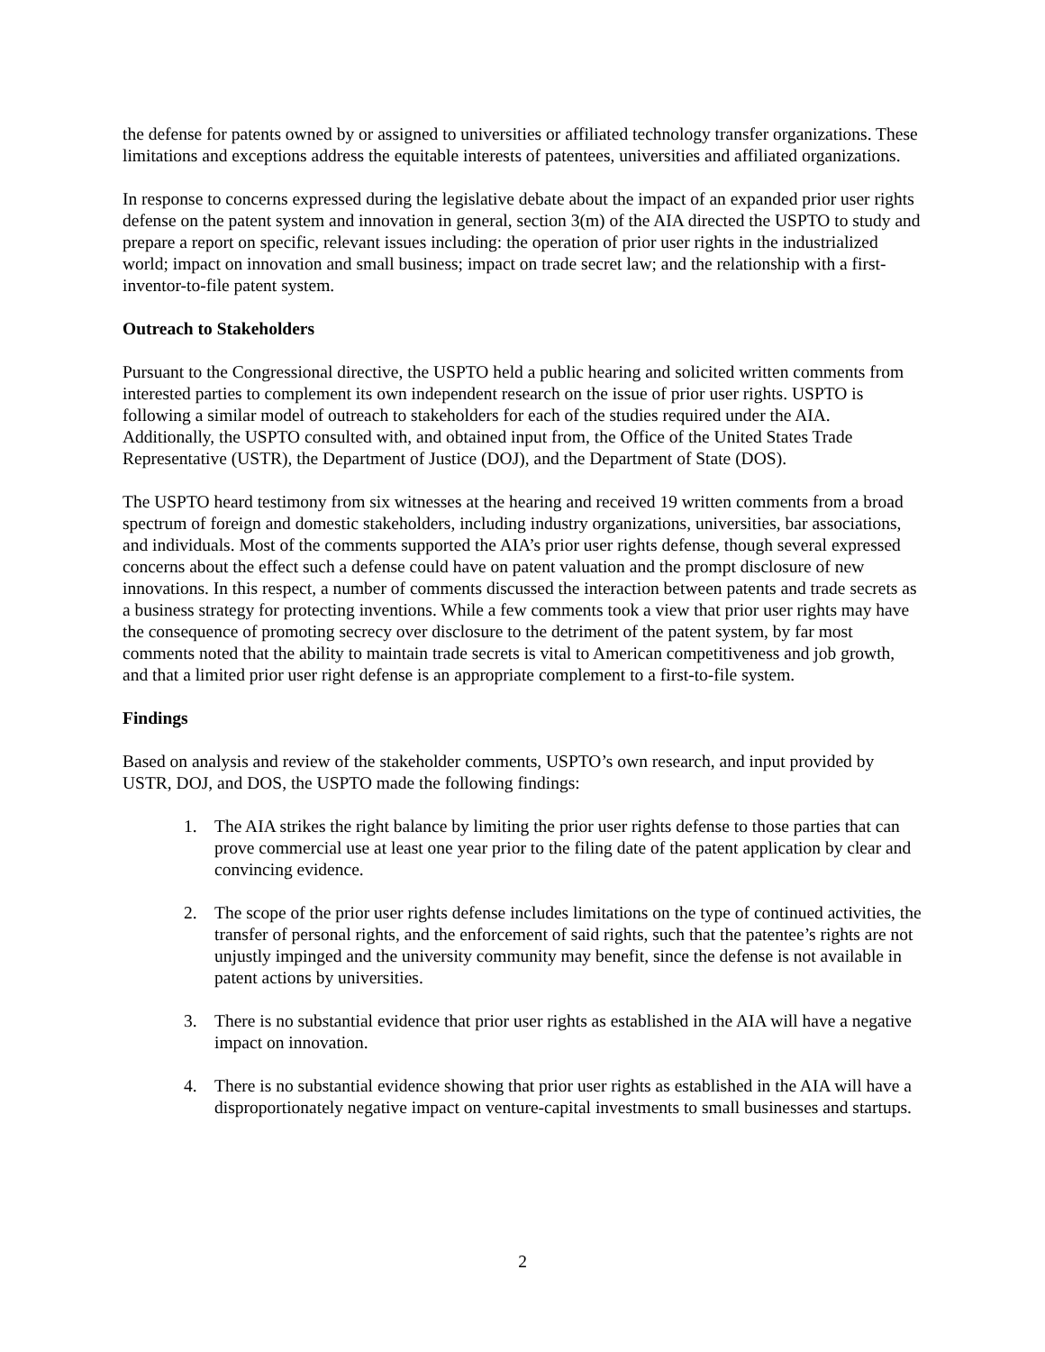the defense for patents owned by or assigned to universities or affiliated technology transfer organizations. These limitations and exceptions address the equitable interests of patentees, universities and affiliated organizations.
In response to concerns expressed during the legislative debate about the impact of an expanded prior user rights defense on the patent system and innovation in general, section 3(m) of the AIA directed the USPTO to study and prepare a report on specific, relevant issues including: the operation of prior user rights in the industrialized world; impact on innovation and small business; impact on trade secret law; and the relationship with a first-inventor-to-file patent system.
Outreach to Stakeholders
Pursuant to the Congressional directive, the USPTO held a public hearing and solicited written comments from interested parties to complement its own independent research on the issue of prior user rights. USPTO is following a similar model of outreach to stakeholders for each of the studies required under the AIA. Additionally, the USPTO consulted with, and obtained input from, the Office of the United States Trade Representative (USTR), the Department of Justice (DOJ), and the Department of State (DOS).
The USPTO heard testimony from six witnesses at the hearing and received 19 written comments from a broad spectrum of foreign and domestic stakeholders, including industry organizations, universities, bar associations, and individuals. Most of the comments supported the AIA’s prior user rights defense, though several expressed concerns about the effect such a defense could have on patent valuation and the prompt disclosure of new innovations. In this respect, a number of comments discussed the interaction between patents and trade secrets as a business strategy for protecting inventions. While a few comments took a view that prior user rights may have the consequence of promoting secrecy over disclosure to the detriment of the patent system, by far most comments noted that the ability to maintain trade secrets is vital to American competitiveness and job growth, and that a limited prior user right defense is an appropriate complement to a first-to-file system.
Findings
Based on analysis and review of the stakeholder comments, USPTO’s own research, and input provided by USTR, DOJ, and DOS, the USPTO made the following findings:
1. The AIA strikes the right balance by limiting the prior user rights defense to those parties that can prove commercial use at least one year prior to the filing date of the patent application by clear and convincing evidence.
2. The scope of the prior user rights defense includes limitations on the type of continued activities, the transfer of personal rights, and the enforcement of said rights, such that the patentee’s rights are not unjustly impinged and the university community may benefit, since the defense is not available in patent actions by universities.
3. There is no substantial evidence that prior user rights as established in the AIA will have a negative impact on innovation.
4. There is no substantial evidence showing that prior user rights as established in the AIA will have a disproportionately negative impact on venture-capital investments to small businesses and startups.
2